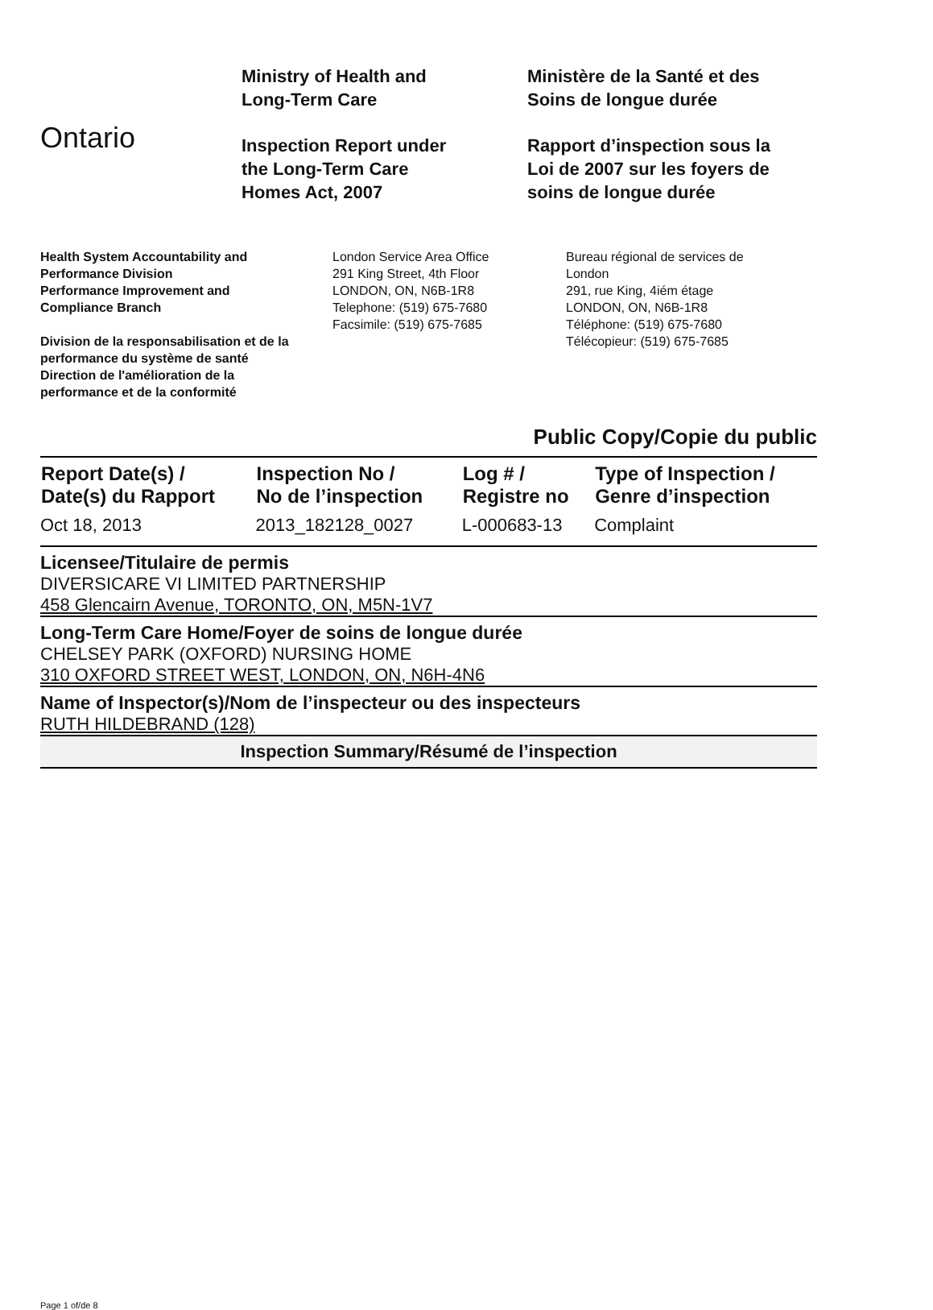Ontario
Ministry of Health and
Long-Term Care
Inspection Report under
the Long-Term Care
Homes Act, 2007
Ministère de la Santé et des
Soins de longue durée
Rapport d’inspection sous la
Loi de 2007 sur les foyers de
soins de longue durée
Health System Accountability and
Performance Division
Performance Improvement and
Compliance Branch
Division de la responsabilisation et de la
performance du système de santé
Direction de l'amélioration de la
performance et de la conformité
London Service Area Office
291 King Street, 4th Floor
LONDON, ON, N6B-1R8
Telephone: (519) 675-7680
Facsimile: (519) 675-7685
Bureau régional de services de
London
291, rue King, 4iém étage
LONDON, ON, N6B-1R8
Téléphone: (519) 675-7680
Télécopieur: (519) 675-7685
Public Copy/Copie du public
| Report Date(s) / Date(s) du Rapport | Inspection No / No de l’inspection | Log # / Registre no | Type of Inspection / Genre d’inspection |
| --- | --- | --- | --- |
| Oct 18, 2013 | 2013_182128_0027 | L-000683-13 | Complaint |
Licensee/Titulaire de permis
DIVERSICARE VI LIMITED PARTNERSHIP
458 Glencairn Avenue, TORONTO, ON, M5N-1V7
Long-Term Care Home/Foyer de soins de longue durée
CHELSEY PARK (OXFORD) NURSING HOME
310 OXFORD STREET WEST, LONDON, ON, N6H-4N6
Name of Inspector(s)/Nom de l’inspecteur ou des inspecteurs
RUTH HILDEBRAND (128)
Inspection Summary/Résumé de l’inspection
Page 1 of/de 8